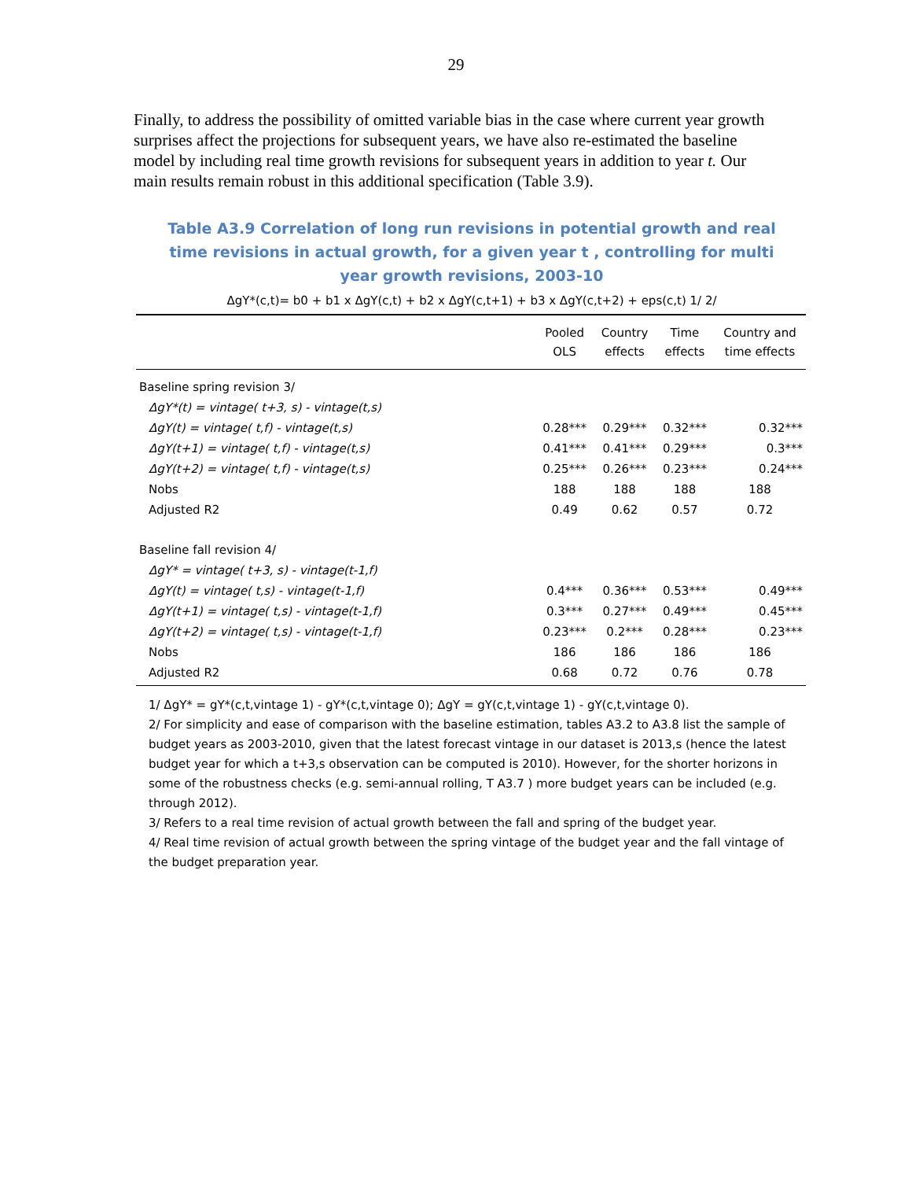29
Finally, to address the possibility of omitted variable bias in the case where current year growth surprises affect the projections for subsequent years, we have also re-estimated the baseline model by including real time growth revisions for subsequent years in addition to year t. Our main results remain robust in this additional specification (Table 3.9).
Table A3.9 Correlation of long run revisions in potential growth and real time revisions in actual growth, for a given year t , controlling for multi year growth revisions, 2003-10
ΔgY*(c,t)= b0 + b1 x ΔgY(c,t) + b2 x ΔgY(c,t+1) + b3 x ΔgY(c,t+2) + eps(c,t) 1/ 2/
| | Pooled OLS | Country effects | Time effects | Country and time effects |
| --- | --- | --- | --- | --- |
| Baseline spring revision 3/ | | | | |
| ΔgY*(t) = vintage( t+3, s) - vintage(t,s) | | | | |
| ΔgY(t) = vintage( t,f) - vintage(t,s) | 0.28*** | 0.29*** | 0.32*** | 0.32*** |
| ΔgY(t+1) = vintage( t,f) - vintage(t,s) | 0.41*** | 0.41*** | 0.29*** | 0.3*** |
| ΔgY(t+2) = vintage( t,f) - vintage(t,s) | 0.25*** | 0.26*** | 0.23*** | 0.24*** |
| Nobs | 188 | 188 | 188 | 188 |
| Adjusted R2 | 0.49 | 0.62 | 0.57 | 0.72 |
| Baseline fall revision 4/ | | | | |
| ΔgY* = vintage( t+3, s) - vintage(t-1,f) | | | | |
| ΔgY(t) = vintage( t,s) - vintage(t-1,f) | 0.4*** | 0.36*** | 0.53*** | 0.49*** |
| ΔgY(t+1) = vintage( t,s) - vintage(t-1,f) | 0.3*** | 0.27*** | 0.49*** | 0.45*** |
| ΔgY(t+2) = vintage( t,s) - vintage(t-1,f) | 0.23*** | 0.2*** | 0.28*** | 0.23*** |
| Nobs | 186 | 186 | 186 | 186 |
| Adjusted R2 | 0.68 | 0.72 | 0.76 | 0.78 |
1/ ΔgY* = gY*(c,t,vintage 1) - gY*(c,t,vintage 0); ΔgY = gY(c,t,vintage 1) - gY(c,t,vintage 0).
2/ For simplicity and ease of comparison with the baseline estimation, tables A3.2 to A3.8 list the sample of budget years as 2003-2010, given that the latest forecast vintage in our dataset is 2013,s (hence the latest budget year for which a t+3,s observation can be computed is 2010). However, for the shorter horizons in some of the robustness checks (e.g. semi-annual rolling, T A3.7 ) more budget years can be included (e.g. through 2012).
3/ Refers to a real time revision of actual growth between the fall and spring of the budget year.
4/ Real time revision of actual growth between the spring vintage of the budget year and the fall vintage of the budget preparation year.